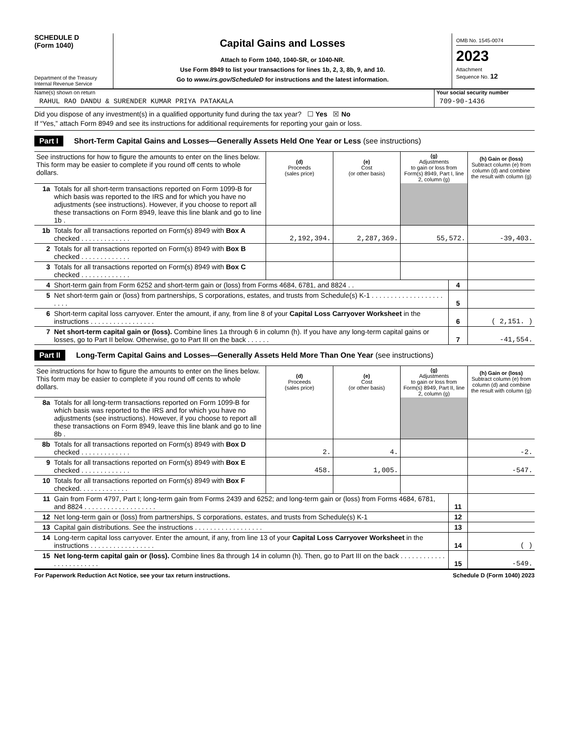SCHEDULE D
(Form 1040)
Department of the Treasury
Internal Revenue Service
Capital Gains and Losses
Attach to Form 1040, 1040-SR, or 1040-NR.
Use Form 8949 to list your transactions for lines 1b, 2, 3, 8b, 9, and 10.
Go to www.irs.gov/ScheduleD for instructions and the latest information.
OMB No. 1545-0074
2023
Attachment
Sequence No. 12
Name(s) shown on return
RAHUL RAO DANDU & SURENDER KUMAR PRIYA PATAKALA
Your social security number
709-90-1436
Did you dispose of any investment(s) in a qualified opportunity fund during the tax year? ☐ Yes ☒ No
If “Yes,” attach Form 8949 and see its instructions for additional requirements for reporting your gain or loss.
Part I Short-Term Capital Gains and Losses—Generally Assets Held One Year or Less (see instructions)
| See instructions for how to figure the amounts to enter on the lines below. This form may be easier to complete if you round off cents to whole dollars. | | (d) Proceeds (sales price) | (e) Cost (or other basis) | (g) Adjustments to gain or loss from Form(s) 8949, Part I, line 2, column (g) | (h) Gain or (loss) Subtract column (e) from column (d) and combine the result with column (g) |
| 1a | Totals for all short-term transactions reported on Form 1099-B for which basis was reported to the IRS and for which you have no adjustments (see instructions). However, if you choose to report all these transactions on Form 8949, leave this line blank and go to line 1b . | | | | |
| 1b | Totals for all transactions reported on Form(s) 8949 with Box A checked . . . . . . . . . . . . . | 2,192,394. | 2,287,369. | 55,572. | -39,403. |
| 2 | Totals for all transactions reported on Form(s) 8949 with Box B checked . . . . . . . . . . . . . | | | | |
| 3 | Totals for all transactions reported on Form(s) 8949 with Box C checked . . . . . . . . . . . . . | | | | |
| 4 | Short-term gain from Form 6252 and short-term gain or (loss) from Forms 4684, 6781, and 8824 . . | 4 | |
| 5 | Net short-term gain or (loss) from partnerships, S corporations, estates, and trusts from Schedule(s) K-1 . . . . . . . . . . . . . . . . . . . . . . . | 5 | |
| 6 | Short-term capital loss carryover. Enter the amount, if any, from line 8 of your Capital Loss Carryover Worksheet in the instructions . . . . . . . . . . . . . . . . . | 6 | ( 2,151. ) |
| 7 | Net short-term capital gain or (loss). Combine lines 1a through 6 in column (h). If you have any long-term capital gains or losses, go to Part II below. Otherwise, go to Part III on the back . . . . . . | 7 | -41,554. |
Part II Long-Term Capital Gains and Losses—Generally Assets Held More Than One Year (see instructions)
| See instructions for how to figure the amounts to enter on the lines below. This form may be easier to complete if you round off cents to whole dollars. | | (d) Proceeds (sales price) | (e) Cost (or other basis) | (g) Adjustments to gain or loss from Form(s) 8949, Part II, line 2, column (g) | (h) Gain or (loss) Subtract column (e) from column (d) and combine the result with column (g) |
| 8a | Totals for all long-term transactions reported on Form 1099-B for which basis was reported to the IRS and for which you have no adjustments (see instructions). However, if you choose to report all these transactions on Form 8949, leave this line blank and go to line 8b . | | | | |
| 8b | Totals for all transactions reported on Form(s) 8949 with Box D checked . . . . . . . . . . . . . | 2. | 4. | | -2. |
| 9 | Totals for all transactions reported on Form(s) 8949 with Box E checked . . . . . . . . . . . . . | 458. | 1,005. | | -547. |
| 10 | Totals for all transactions reported on Form(s) 8949 with Box F checked. . . . . . . . . . . . . | | | | |
| 11 | Gain from Form 4797, Part I; long-term gain from Forms 2439 and 6252; and long-term gain or (loss) from Forms 4684, 6781, and 8824 . . . . . . . . . . . . . . . . . . . | 11 | |
| 12 | Net long-term gain or (loss) from partnerships, S corporations, estates, and trusts from Schedule(s) K-1 | 12 | |
| 13 | Capital gain distributions. See the instructions . . . . . . . . . . . . . . . . . . | 13 | |
| 14 | Long-term capital loss carryover. Enter the amount, if any, from line 13 of your Capital Loss Carryover Worksheet in the instructions . . . . . . . . . . . . . . . . . | 14 | ( ) |
| 15 | Net long-term capital gain or (loss). Combine lines 8a through 14 in column (h). Then, go to Part III on the back . . . . . . . . . . . . . . . . . . . . . . . . | 15 | -549. |
For Paperwork Reduction Act Notice, see your tax return instructions. Schedule D (Form 1040) 2023